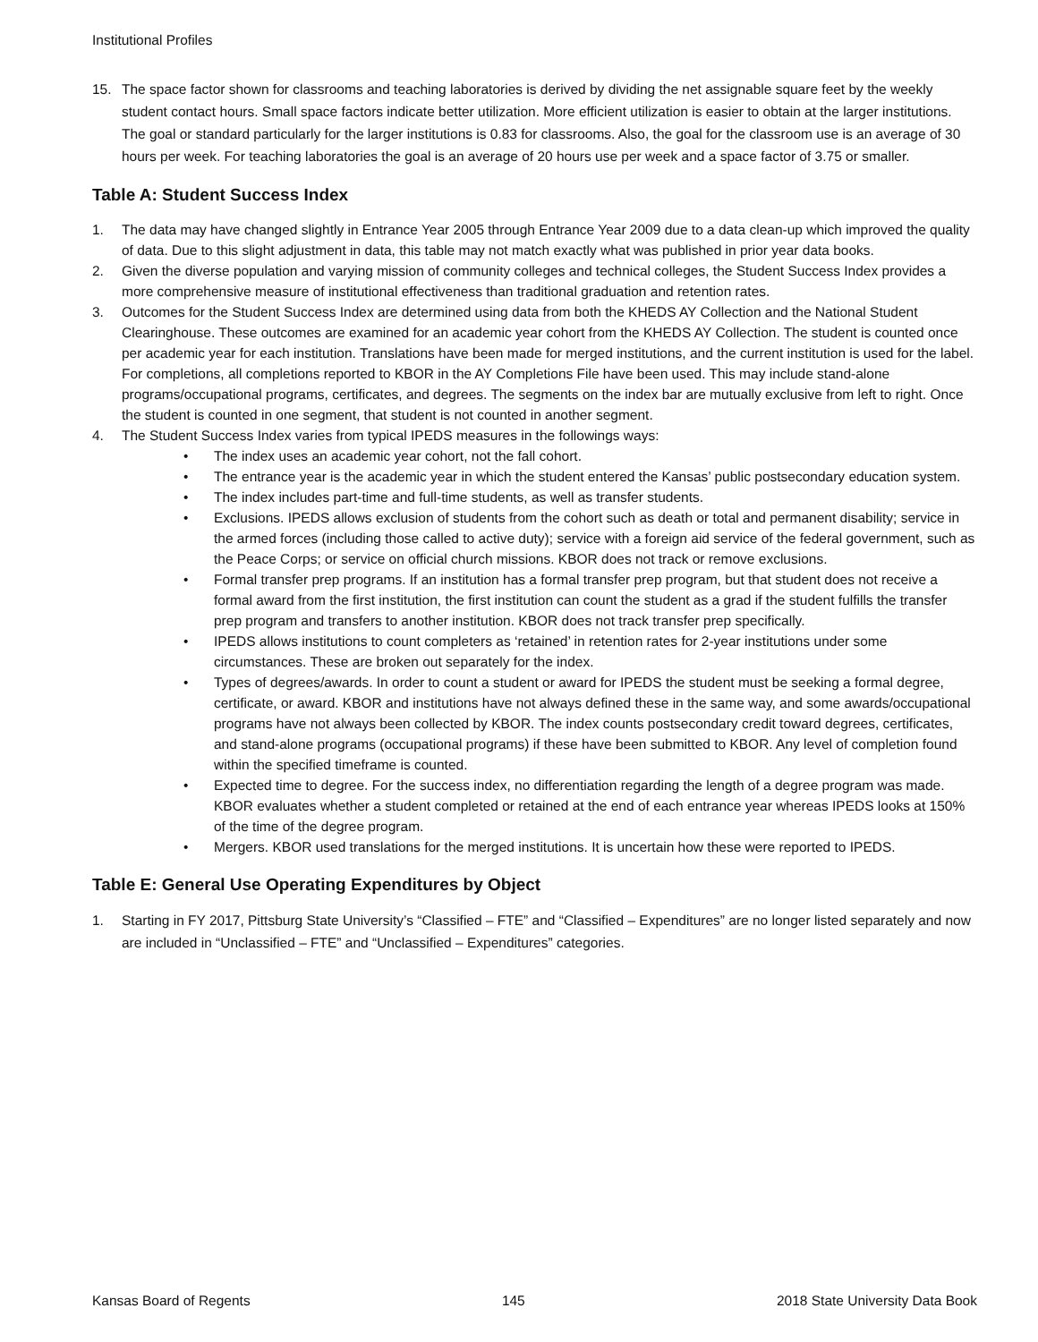Institutional Profiles
15. The space factor shown for classrooms and teaching laboratories is derived by dividing the net assignable square feet by the weekly student contact hours. Small space factors indicate better utilization. More efficient utilization is easier to obtain at the larger institutions. The goal or standard particularly for the larger institutions is 0.83 for classrooms. Also, the goal for the classroom use is an average of 30 hours per week. For teaching laboratories the goal is an average of 20 hours use per week and a space factor of 3.75 or smaller.
Table A: Student Success Index
1. The data may have changed slightly in Entrance Year 2005 through Entrance Year 2009 due to a data clean-up which improved the quality of data. Due to this slight adjustment in data, this table may not match exactly what was published in prior year data books.
2. Given the diverse population and varying mission of community colleges and technical colleges, the Student Success Index provides a more comprehensive measure of institutional effectiveness than traditional graduation and retention rates.
3. Outcomes for the Student Success Index are determined using data from both the KHEDS AY Collection and the National Student Clearinghouse. These outcomes are examined for an academic year cohort from the KHEDS AY Collection. The student is counted once per academic year for each institution. Translations have been made for merged institutions, and the current institution is used for the label. For completions, all completions reported to KBOR in the AY Completions File have been used. This may include stand-alone programs/occupational programs, certificates, and degrees. The segments on the index bar are mutually exclusive from left to right. Once the student is counted in one segment, that student is not counted in another segment.
4. The Student Success Index varies from typical IPEDS measures in the followings ways:
• The index uses an academic year cohort, not the fall cohort.
• The entrance year is the academic year in which the student entered the Kansas’ public postsecondary education system.
• The index includes part-time and full-time students, as well as transfer students.
• Exclusions. IPEDS allows exclusion of students from the cohort such as death or total and permanent disability; service in the armed forces (including those called to active duty); service with a foreign aid service of the federal government, such as the Peace Corps; or service on official church missions. KBOR does not track or remove exclusions.
• Formal transfer prep programs. If an institution has a formal transfer prep program, but that student does not receive a formal award from the first institution, the first institution can count the student as a grad if the student fulfills the transfer prep program and transfers to another institution. KBOR does not track transfer prep specifically.
• IPEDS allows institutions to count completers as ‘retained’ in retention rates for 2-year institutions under some circumstances. These are broken out separately for the index.
• Types of degrees/awards. In order to count a student or award for IPEDS the student must be seeking a formal degree, certificate, or award. KBOR and institutions have not always defined these in the same way, and some awards/occupational programs have not always been collected by KBOR. The index counts postsecondary credit toward degrees, certificates, and stand-alone programs (occupational programs) if these have been submitted to KBOR. Any level of completion found within the specified timeframe is counted.
• Expected time to degree. For the success index, no differentiation regarding the length of a degree program was made. KBOR evaluates whether a student completed or retained at the end of each entrance year whereas IPEDS looks at 150% of the time of the degree program.
• Mergers. KBOR used translations for the merged institutions. It is uncertain how these were reported to IPEDS.
Table E: General Use Operating Expenditures by Object
1. Starting in FY 2017, Pittsburg State University’s “Classified – FTE” and “Classified – Expenditures” are no longer listed separately and now are included in “Unclassified – FTE” and “Unclassified – Expenditures” categories.
Kansas Board of Regents 145 2018 State University Data Book